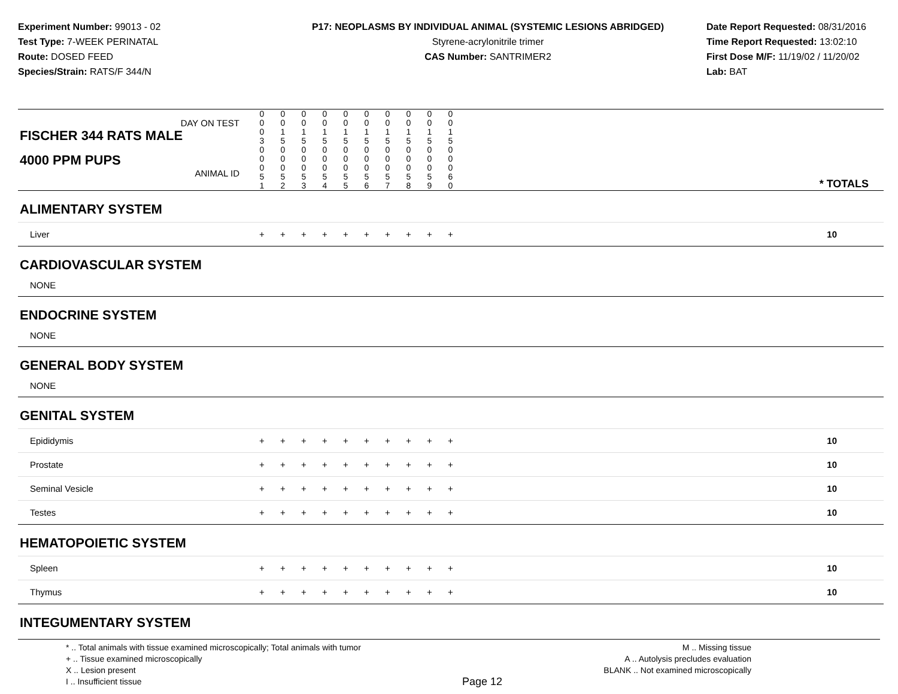Experiment Number: 99013 - 02
Test Type: 7-WEEK PERINATAL
Route: DOSED FEED
Species/Strain: RATS/F 344/N
P17: NEOPLASMS BY INDIVIDUAL ANIMAL (SYSTEMIC LESIONS ABRIDGED)
Styrene-acrylonitrile trimer
CAS Number: SANTRIMER2
Date Report Requested: 08/31/2016
Time Report Requested: 13:02:10
First Dose M/F: 11/19/02 / 11/20/02
Lab: BAT
| DAY ON TEST FISCHER 344 RATS MALE | 0 0 0 3 | 0 0 1 5 | 0 0 1 5 | 0 0 1 5 | 0 0 1 5 | 0 0 1 5 | 0 0 1 5 | 0 0 1 5 | 0 0 1 5 | 0 0 1 5 | |
| 4000 PPM PUPS ANIMAL ID | 0 0 0 5 1 | 0 0 0 5 2 | 0 0 0 5 3 | 0 0 0 5 4 | 0 0 0 5 5 | 0 0 0 5 6 | 0 0 0 5 7 | 0 0 0 5 8 | 0 0 0 5 9 | 0 0 0 6 0 | * TOTALS |
| ALIMENTARY SYSTEM | | | | | | | | | | | |
| Liver | + | + | + | + | + | + | + | + | + | + | 10 |
| CARDIOVASCULAR SYSTEM | | | | | | | | | | | |
| NONE | | | | | | | | | | | |
| ENDOCRINE SYSTEM | | | | | | | | | | | |
| NONE | | | | | | | | | | | |
| GENERAL BODY SYSTEM | | | | | | | | | | | |
| NONE | | | | | | | | | | | |
| GENITAL SYSTEM | | | | | | | | | | | |
| Epididymis | + | + | + | + | + | + | + | + | + | + | 10 |
| Prostate | + | + | + | + | + | + | + | + | + | + | 10 |
| Seminal Vesicle | + | + | + | + | + | + | + | + | + | + | 10 |
| Testes | + | + | + | + | + | + | + | + | + | + | 10 |
| HEMATOPOIETIC SYSTEM | | | | | | | | | | | |
| Spleen | + | + | + | + | + | + | + | + | + | + | 10 |
| Thymus | + | + | + | + | + | + | + | + | + | + | 10 |
| INTEGUMENTARY SYSTEM | | | | | | | | | | | |
* .. Total animals with tissue examined microscopically; Total animals with tumor
+ .. Tissue examined microscopically
X .. Lesion present
I .. Insufficient tissue
Page 12
M .. Missing tissue
A .. Autolysis precludes evaluation
BLANK .. Not examined microscopically